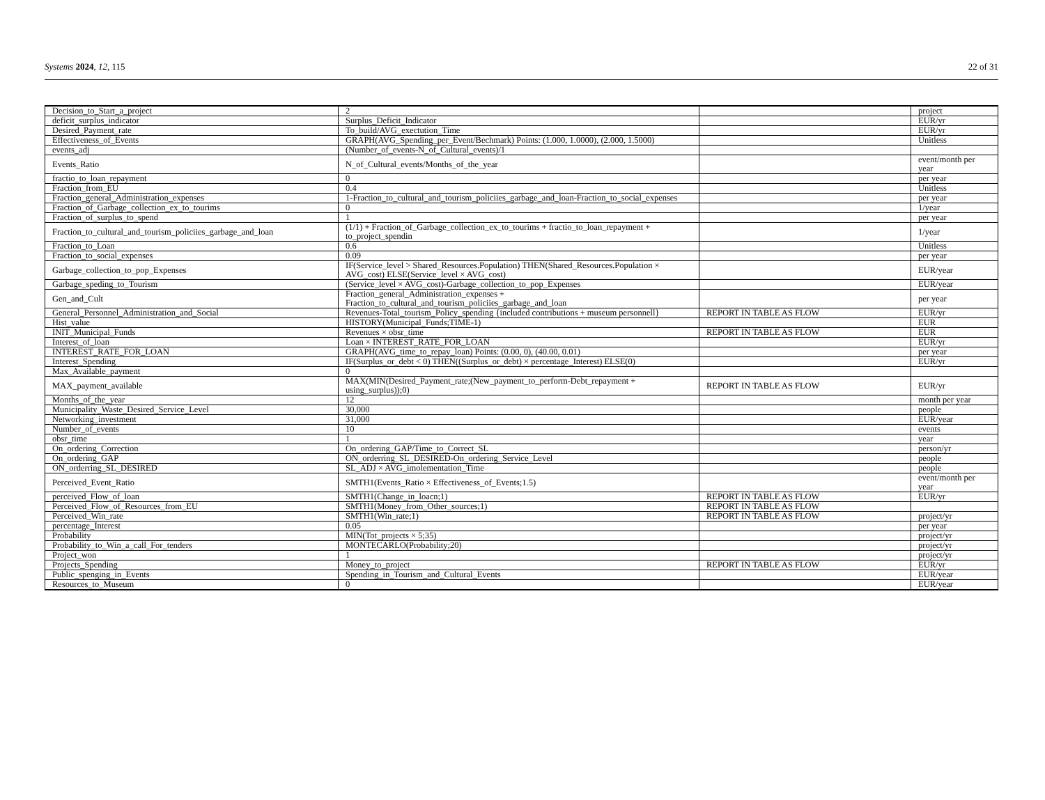Systems 2024, 12, 115 22 of 31
| Decision_to_Start_a_project | 2 | | project |
| deficit_surplus_indicator | Surplus_Deficit_Indicator | | EUR/yr |
| Desired_Payment_rate | To_build/AVG_exectution_Time | | EUR/yr |
| Effectiveness_of_Events | GRAPH(AVG_Spending_per_Event/Bechmark) Points: (1.000, 1.0000), (2.000, 1.5000) | | Unitless |
| events_adj | (Number_of_events-N_of_Cultural_events)/1 | | |
| Events_Ratio | N_of_Cultural_events/Months_of_the_year | | event/month per year |
| fractio_to_loan_repayment | 0 | | per year |
| Fraction_from_EU | 0.4 | | Unitless |
| Fraction_general_Administration_expenses | 1-Fraction_to_cultural_and_tourism_policiies_garbage_and_loan-Fraction_to_social_expenses | | per year |
| Fraction_of_Garbage_collection_ex_to_tourims | 0 | | 1/year |
| Fraction_of_surplus_to_spend | 1 | | per year |
| Fraction_to_cultural_and_tourism_policiies_garbage_and_loan | (1/1) + Fraction_of_Garbage_collection_ex_to_tourims + fractio_to_loan_repayment + to_project_spendin | | 1/year |
| Fraction_to_Loan | 0.6 | | Unitless |
| Fraction_to_social_expenses | 0.09 | | per year |
| Garbage_collection_to_pop_Expenses | IF(Service_level > Shared_Resources.Population) THEN(Shared_Resources.Population × AVG_cost) ELSE(Service_level × AVG_cost) | | EUR/year |
| Garbage_speding_to_Tourism | (Service_level × AVG_cost)-Garbage_collection_to_pop_Expenses | | EUR/year |
| Gen_and_Cult | Fraction_general_Administration_expenses + Fraction_to_cultural_and_tourism_policiies_garbage_and_loan | | per year |
| General_Personnel_Administration_and_Social | Revenues-Total_tourism_Policy_spending {included contributions + museum personnell} | REPORT IN TABLE AS FLOW | EUR/yr |
| Hist_value | HISTORY(Municipal_Funds;TIME-1) | | EUR |
| INIT_Municipal_Funds | Revenues × obsr_time | REPORT IN TABLE AS FLOW | EUR |
| Interest_of_loan | Loan × INTEREST_RATE_FOR_LOAN | | EUR/yr |
| INTEREST_RATE_FOR_LOAN | GRAPH(AVG_time_to_repay_loan) Points: (0.00, 0), (40.00, 0.01) | | per year |
| Interest_Spending | IF(Surplus_or_debt < 0) THEN((Surplus_or_debt) × percentage_Interest) ELSE(0) | | EUR/yr |
| Max_Available_payment | 0 | | |
| MAX_payment_available | MAX(MIN(Desired_Payment_rate;(New_payment_to_perform-Debt_repayment + using_surplus));0) | REPORT IN TABLE AS FLOW | EUR/yr |
| Months_of_the_year | 12 | | month per year |
| Municipality_Waste_Desired_Service_Level | 30,000 | | people |
| Networking_investment | 31,000 | | EUR/year |
| Number_of_events | 10 | | events |
| obsr_time | 1 | | year |
| On_ordering_Correction | On_ordering_GAP/Time_to_Correct_SL | | person/yr |
| On_ordering_GAP | ON_orderring_SL_DESIRED-On_ordering_Service_Level | | people |
| ON_orderring_SL_DESIRED | SL_ADJ × AVG_imolementation_Time | | people |
| Perceived_Event_Ratio | SMTH1(Events_Ratio × Effectiveness_of_Events;1.5) | | event/month per year |
| perceived_Flow_of_loan | SMTH1(Change_in_loacn;1) | REPORT IN TABLE AS FLOW | EUR/yr |
| Perceived_Flow_of_Resources_from_EU | SMTH1(Money_from_Other_sources;1) | REPORT IN TABLE AS FLOW | |
| Perceived_Win_rate | SMTH1(Win_rate;1) | REPORT IN TABLE AS FLOW | project/yr |
| percentage_Interest | 0.05 | | per year |
| Probability | MIN(Tot_projects × 5;35) | | project/yr |
| Probability_to_Win_a_call_For_tenders | MONTECARLO(Probability;20) | | project/yr |
| Project_won | 1 | | project/yr |
| Projects_Spending | Money_to_project | REPORT IN TABLE AS FLOW | EUR/yr |
| Public_spenging_in_Events | Spending_in_Tourism_and_Cultural_Events | | EUR/year |
| Resources_to_Museum | 0 | | EUR/year |